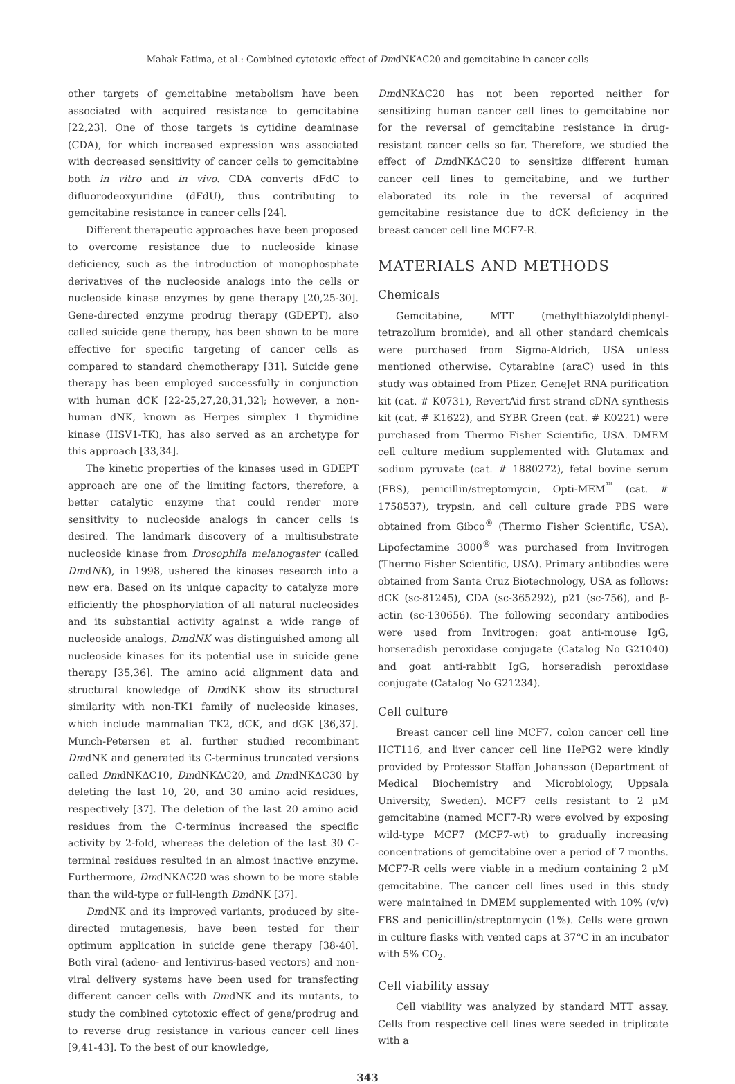Mahak Fatima, et al.: Combined cytotoxic effect of DmdNKΔC20 and gemcitabine in cancer cells
other targets of gemcitabine metabolism have been associated with acquired resistance to gemcitabine [22,23]. One of those targets is cytidine deaminase (CDA), for which increased expression was associated with decreased sensitivity of cancer cells to gemcitabine both in vitro and in vivo. CDA converts dFdC to difluorodeoxyuridine (dFdU), thus contributing to gemcitabine resistance in cancer cells [24].
Different therapeutic approaches have been proposed to overcome resistance due to nucleoside kinase deficiency, such as the introduction of monophosphate derivatives of the nucleoside analogs into the cells or nucleoside kinase enzymes by gene therapy [20,25-30]. Gene-directed enzyme prodrug therapy (GDEPT), also called suicide gene therapy, has been shown to be more effective for specific targeting of cancer cells as compared to standard chemotherapy [31]. Suicide gene therapy has been employed successfully in conjunction with human dCK [22-25,27,28,31,32]; however, a non-human dNK, known as Herpes simplex 1 thymidine kinase (HSV1-TK), has also served as an archetype for this approach [33,34].
The kinetic properties of the kinases used in GDEPT approach are one of the limiting factors, therefore, a better catalytic enzyme that could render more sensitivity to nucleoside analogs in cancer cells is desired. The landmark discovery of a multisubstrate nucleoside kinase from Drosophila melanogaster (called DmdNK), in 1998, ushered the kinases research into a new era. Based on its unique capacity to catalyze more efficiently the phosphorylation of all natural nucleosides and its substantial activity against a wide range of nucleoside analogs, DmdNK was distinguished among all nucleoside kinases for its potential use in suicide gene therapy [35,36]. The amino acid alignment data and structural knowledge of DmdNK show its structural similarity with non-TK1 family of nucleoside kinases, which include mammalian TK2, dCK, and dGK [36,37]. Munch-Petersen et al. further studied recombinant DmdNK and generated its C-terminus truncated versions called DmdNKΔC10, DmdNKΔC20, and DmdNKΔC30 by deleting the last 10, 20, and 30 amino acid residues, respectively [37]. The deletion of the last 20 amino acid residues from the C-terminus increased the specific activity by 2-fold, whereas the deletion of the last 30 C-terminal residues resulted in an almost inactive enzyme. Furthermore, DmdNKΔC20 was shown to be more stable than the wild-type or full-length DmdNK [37].
DmdNK and its improved variants, produced by site-directed mutagenesis, have been tested for their optimum application in suicide gene therapy [38-40]. Both viral (adeno- and lentivirus-based vectors) and non-viral delivery systems have been used for transfecting different cancer cells with DmdNK and its mutants, to study the combined cytotoxic effect of gene/prodrug and to reverse drug resistance in various cancer cell lines [9,41-43]. To the best of our knowledge,
DmdNKΔC20 has not been reported neither for sensitizing human cancer cell lines to gemcitabine nor for the reversal of gemcitabine resistance in drug-resistant cancer cells so far. Therefore, we studied the effect of DmdNKΔC20 to sensitize different human cancer cell lines to gemcitabine, and we further elaborated its role in the reversal of acquired gemcitabine resistance due to dCK deficiency in the breast cancer cell line MCF7-R.
MATERIALS AND METHODS
Chemicals
Gemcitabine, MTT (methylthiazolyldiphenyl-tetrazolium bromide), and all other standard chemicals were purchased from Sigma-Aldrich, USA unless mentioned otherwise. Cytarabine (araC) used in this study was obtained from Pfizer. GeneJet RNA purification kit (cat. # K0731), RevertAid first strand cDNA synthesis kit (cat. # K1622), and SYBR Green (cat. # K0221) were purchased from Thermo Fisher Scientific, USA. DMEM cell culture medium supplemented with Glutamax and sodium pyruvate (cat. # 1880272), fetal bovine serum (FBS), penicillin/streptomycin, Opti-MEM<sup>™</sup> (cat. # 1758537), trypsin, and cell culture grade PBS were obtained from Gibco<sup>®</sup> (Thermo Fisher Scientific, USA). Lipofectamine 3000<sup>®</sup> was purchased from Invitrogen (Thermo Fisher Scientific, USA). Primary antibodies were obtained from Santa Cruz Biotechnology, USA as follows: dCK (sc-81245), CDA (sc-365292), p21 (sc-756), and β-actin (sc-130656). The following secondary antibodies were used from Invitrogen: goat anti-mouse IgG, horseradish peroxidase conjugate (Catalog No G21040) and goat anti-rabbit IgG, horseradish peroxidase conjugate (Catalog No G21234).
Cell culture
Breast cancer cell line MCF7, colon cancer cell line HCT116, and liver cancer cell line HePG2 were kindly provided by Professor Staffan Johansson (Department of Medical Biochemistry and Microbiology, Uppsala University, Sweden). MCF7 cells resistant to 2 μM gemcitabine (named MCF7-R) were evolved by exposing wild-type MCF7 (MCF7-wt) to gradually increasing concentrations of gemcitabine over a period of 7 months. MCF7-R cells were viable in a medium containing 2 μM gemcitabine. The cancer cell lines used in this study were maintained in DMEM supplemented with 10% (v/v) FBS and penicillin/streptomycin (1%). Cells were grown in culture flasks with vented caps at 37°C in an incubator with 5% CO<sub>2</sub>.
Cell viability assay
Cell viability was analyzed by standard MTT assay. Cells from respective cell lines were seeded in triplicate with a
343